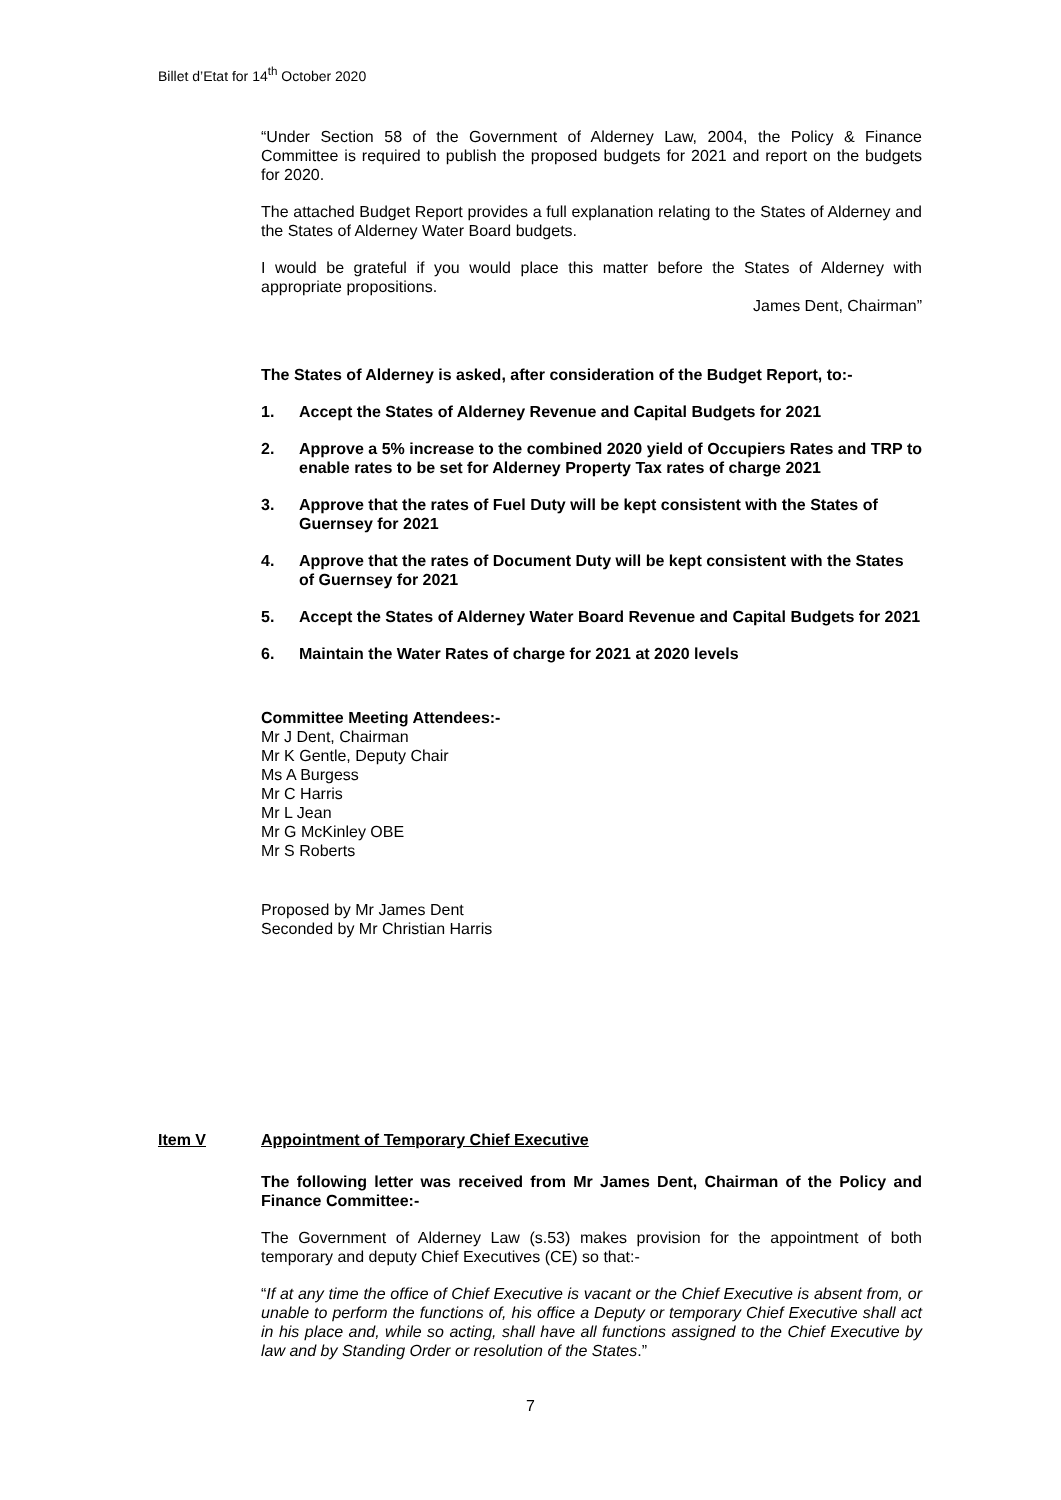Billet d’Etat for 14<sup>th</sup> October 2020
“Under Section 58 of the Government of Alderney Law, 2004, the Policy & Finance Committee is required to publish the proposed budgets for 2021 and report on the budgets for 2020.
The attached Budget Report provides a full explanation relating to the States of Alderney and the States of Alderney Water Board budgets.
I would be grateful if you would place this matter before the States of Alderney with appropriate propositions.
James Dent, Chairman”
The States of Alderney is asked, after consideration of the Budget Report, to:-
1. Accept the States of Alderney Revenue and Capital Budgets for 2021
2. Approve a 5% increase to the combined 2020 yield of Occupiers Rates and TRP to enable rates to be set for Alderney Property Tax rates of charge 2021
3. Approve that the rates of Fuel Duty will be kept consistent with the States of Guernsey for 2021
4. Approve that the rates of Document Duty will be kept consistent with the States of Guernsey for 2021
5. Accept the States of Alderney Water Board Revenue and Capital Budgets for 2021
6. Maintain the Water Rates of charge for 2021 at 2020 levels
Committee Meeting Attendees:-
Mr J Dent, Chairman
Mr K Gentle, Deputy Chair
Ms A Burgess
Mr C Harris
Mr L Jean
Mr G McKinley OBE
Mr S Roberts
Proposed by Mr James Dent
Seconded by Mr Christian Harris
Item V Appointment of Temporary Chief Executive
The following letter was received from Mr James Dent, Chairman of the Policy and Finance Committee:-
The Government of Alderney Law (s.53) makes provision for the appointment of both temporary and deputy Chief Executives (CE) so that:-
“If at any time the office of Chief Executive is vacant or the Chief Executive is absent from, or unable to perform the functions of, his office a Deputy or temporary Chief Executive shall act in his place and, while so acting, shall have all functions assigned to the Chief Executive by law and by Standing Order or resolution of the States.”
7